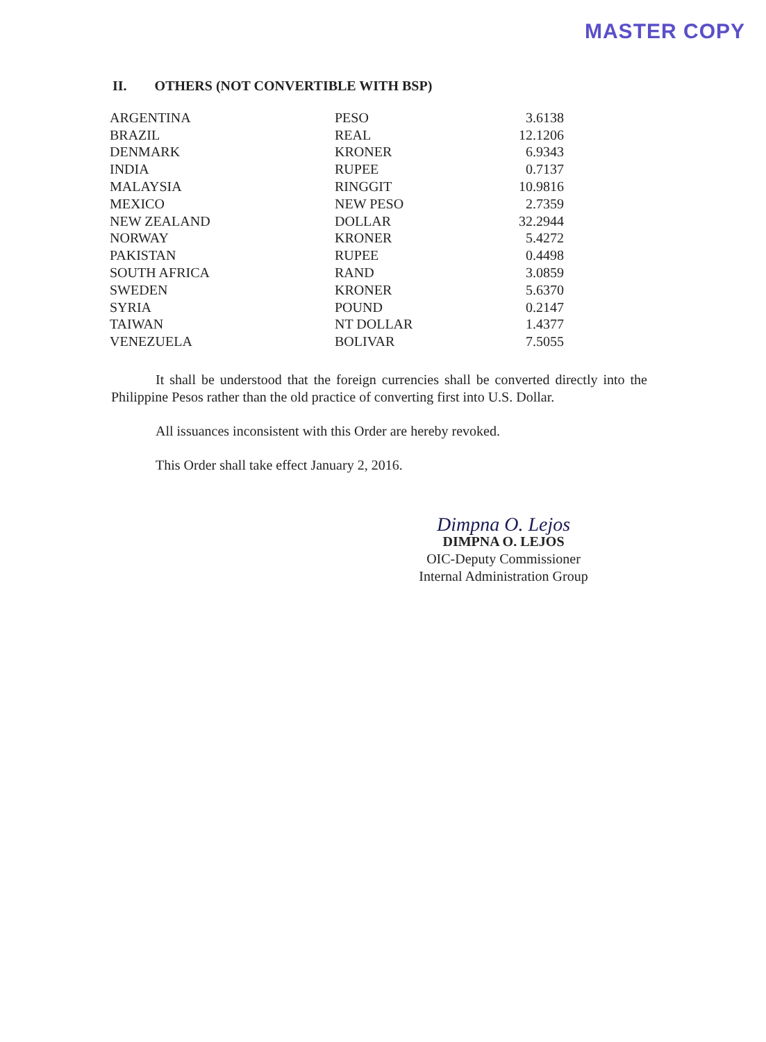MASTER COPY
II. OTHERS (NOT CONVERTIBLE WITH BSP)
| ARGENTINA | PESO | 3.6138 |
| BRAZIL | REAL | 12.1206 |
| DENMARK | KRONER | 6.9343 |
| INDIA | RUPEE | 0.7137 |
| MALAYSIA | RINGGIT | 10.9816 |
| MEXICO | NEW PESO | 2.7359 |
| NEW ZEALAND | DOLLAR | 32.2944 |
| NORWAY | KRONER | 5.4272 |
| PAKISTAN | RUPEE | 0.4498 |
| SOUTH AFRICA | RAND | 3.0859 |
| SWEDEN | KRONER | 5.6370 |
| SYRIA | POUND | 0.2147 |
| TAIWAN | NT DOLLAR | 1.4377 |
| VENEZUELA | BOLIVAR | 7.5055 |
It shall be understood that the foreign currencies shall be converted directly into the Philippine Pesos rather than the old practice of converting first into U.S. Dollar.
All issuances inconsistent with this Order are hereby revoked.
This Order shall take effect January 2, 2016.
Dimpna O. Lejos
DIMPNA O. LEJOS
OIC-Deputy Commissioner
Internal Administration Group